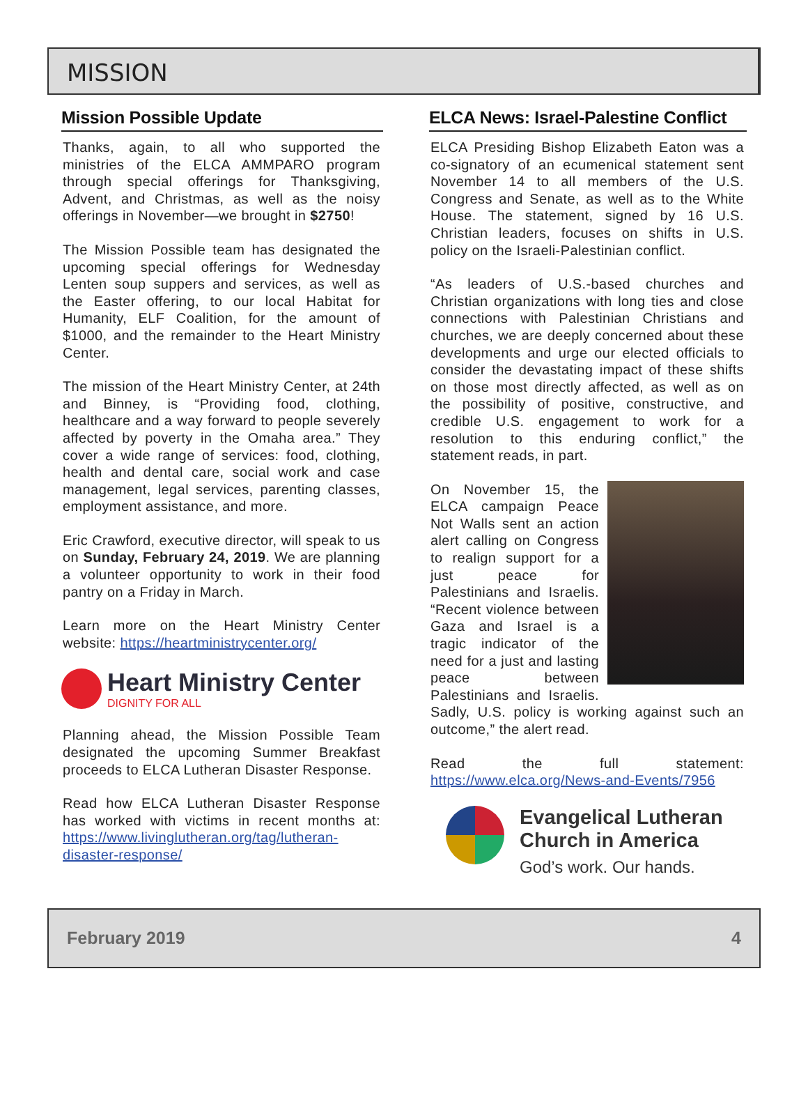MISSION
Mission Possible Update
Thanks, again, to all who supported the ministries of the ELCA AMMPARO program through special offerings for Thanksgiving, Advent, and Christmas, as well as the noisy offerings in November—we brought in $2750!
The Mission Possible team has designated the upcoming special offerings for Wednesday Lenten soup suppers and services, as well as the Easter offering, to our local Habitat for Humanity, ELF Coalition, for the amount of $1000, and the remainder to the Heart Ministry Center.
The mission of the Heart Ministry Center, at 24th and Binney, is “Providing food, clothing, healthcare and a way forward to people severely affected by poverty in the Omaha area.” They cover a wide range of services: food, clothing, health and dental care, social work and case management, legal services, parenting classes, employment assistance, and more.
Eric Crawford, executive director, will speak to us on Sunday, February 24, 2019. We are planning a volunteer opportunity to work in their food pantry on a Friday in March.
Learn more on the Heart Ministry Center website: https://heartministrycenter.org/
Heart Ministry Center
DIGNITY FOR ALL
Planning ahead, the Mission Possible Team designated the upcoming Summer Breakfast proceeds to ELCA Lutheran Disaster Response.
Read how ELCA Lutheran Disaster Response has worked with victims in recent months at: https://www.livinglutheran.org/tag/lutheran-disaster-response/
ELCA News: Israel-Palestine Conflict
ELCA Presiding Bishop Elizabeth Eaton was a co-signatory of an ecumenical statement sent November 14 to all members of the U.S. Congress and Senate, as well as to the White House. The statement, signed by 16 U.S. Christian leaders, focuses on shifts in U.S. policy on the Israeli-Palestinian conflict.
“As leaders of U.S.-based churches and Christian organizations with long ties and close connections with Palestinian Christians and churches, we are deeply concerned about these developments and urge our elected officials to consider the devastating impact of these shifts on those most directly affected, as well as on the possibility of positive, constructive, and credible U.S. engagement to work for a resolution to this enduring conflict,” the statement reads, in part.
On November 15, the ELCA campaign Peace Not Walls sent an action alert calling on Congress to realign support for a just peace for Palestinians and Israelis. “Recent violence between Gaza and Israel is a tragic indicator of the need for a just and lasting peace between Palestinians and Israelis. Sadly, U.S. policy is working against such an outcome,” the alert read.
Read the full statement: https://www.elca.org/News-and-Events/7956
Evangelical Lutheran
Church in America
God’s work. Our hands.
February 2019 4